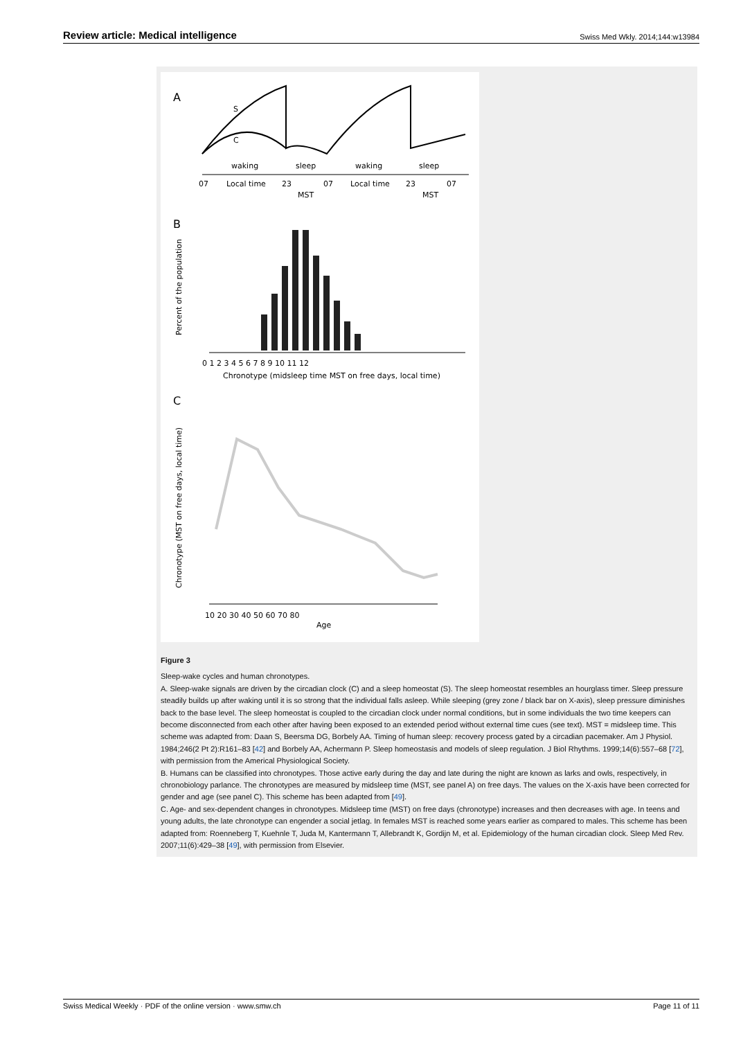Review article: Medical intelligence Swiss Med Wkly. 2014;144:w13984
A
S
C
waking
sleep
waking
sleep
07
Local time
23
07
Local time
23
07
MST
MST
B
0 1 2 3 4 5 6 7 8 9 10 11 12
Chronotype (midsleep time MST on free days, local time)
Percent of the population
C
10 20 30 40 50 60 70 80
Age
Chronotype (MST on free days, local time)
Figure 3
Sleep-wake cycles and human chronotypes.
A. Sleep-wake signals are driven by the circadian clock (C) and a sleep homeostat (S). The sleep homeostat resembles an hourglass timer. Sleep pressure steadily builds up after waking until it is so strong that the individual falls asleep. While sleeping (grey zone / black bar on X-axis), sleep pressure diminishes back to the base level. The sleep homeostat is coupled to the circadian clock under normal conditions, but in some individuals the two time keepers can become disconnected from each other after having been exposed to an extended period without external time cues (see text). MST = midsleep time. This scheme was adapted from: Daan S, Beersma DG, Borbely AA. Timing of human sleep: recovery process gated by a circadian pacemaker. Am J Physiol. 1984;246(2 Pt 2):R161–83 [42] and Borbely AA, Achermann P. Sleep homeostasis and models of sleep regulation. J Biol Rhythms. 1999;14(6):557–68 [72], with permission from the Americal Physiological Society.
B. Humans can be classified into chronotypes. Those active early during the day and late during the night are known as larks and owls, respectively, in chronobiology parlance. The chronotypes are measured by midsleep time (MST, see panel A) on free days. The values on the X-axis have been corrected for gender and age (see panel C). This scheme has been adapted from [49].
C. Age- and sex-dependent changes in chronotypes. Midsleep time (MST) on free days (chronotype) increases and then decreases with age. In teens and young adults, the late chronotype can engender a social jetlag. In females MST is reached some years earlier as compared to males. This scheme has been adapted from: Roenneberg T, Kuehnle T, Juda M, Kantermann T, Allebrandt K, Gordijn M, et al. Epidemiology of the human circadian clock. Sleep Med Rev. 2007;11(6):429–38 [49], with permission from Elsevier.
Swiss Medical Weekly · PDF of the online version · www.smw.ch Page 11 of 11